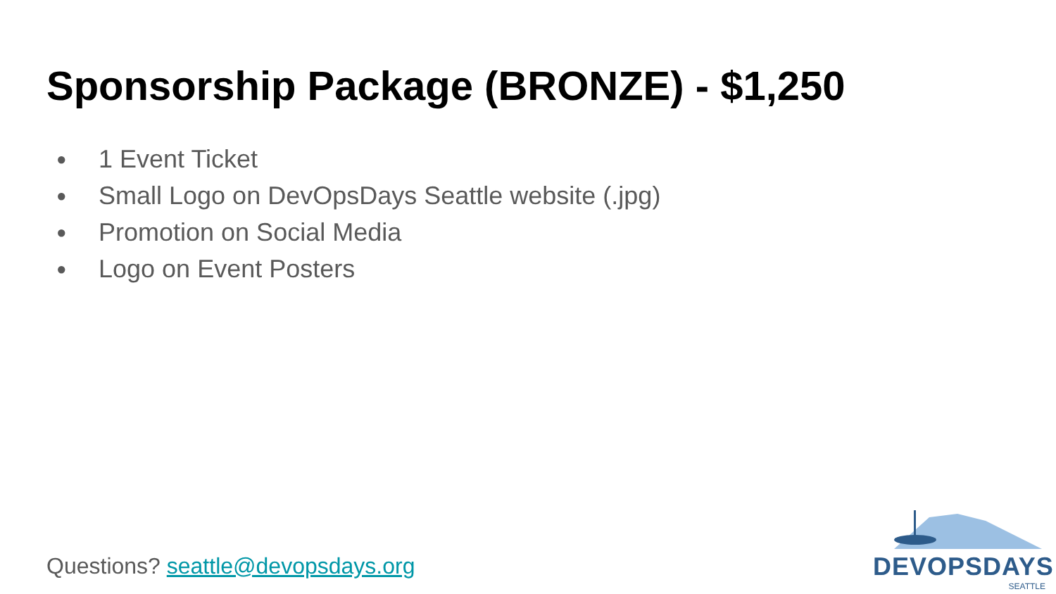Sponsorship Package (BRONZE) - $1,250
● 1 Event Ticket
● Small Logo on DevOpsDays Seattle website (.jpg)
● Promotion on Social Media
● Logo on Event Posters
Questions? seattle@devopsdays.org
DEVOPSDAYS
SEATTLE